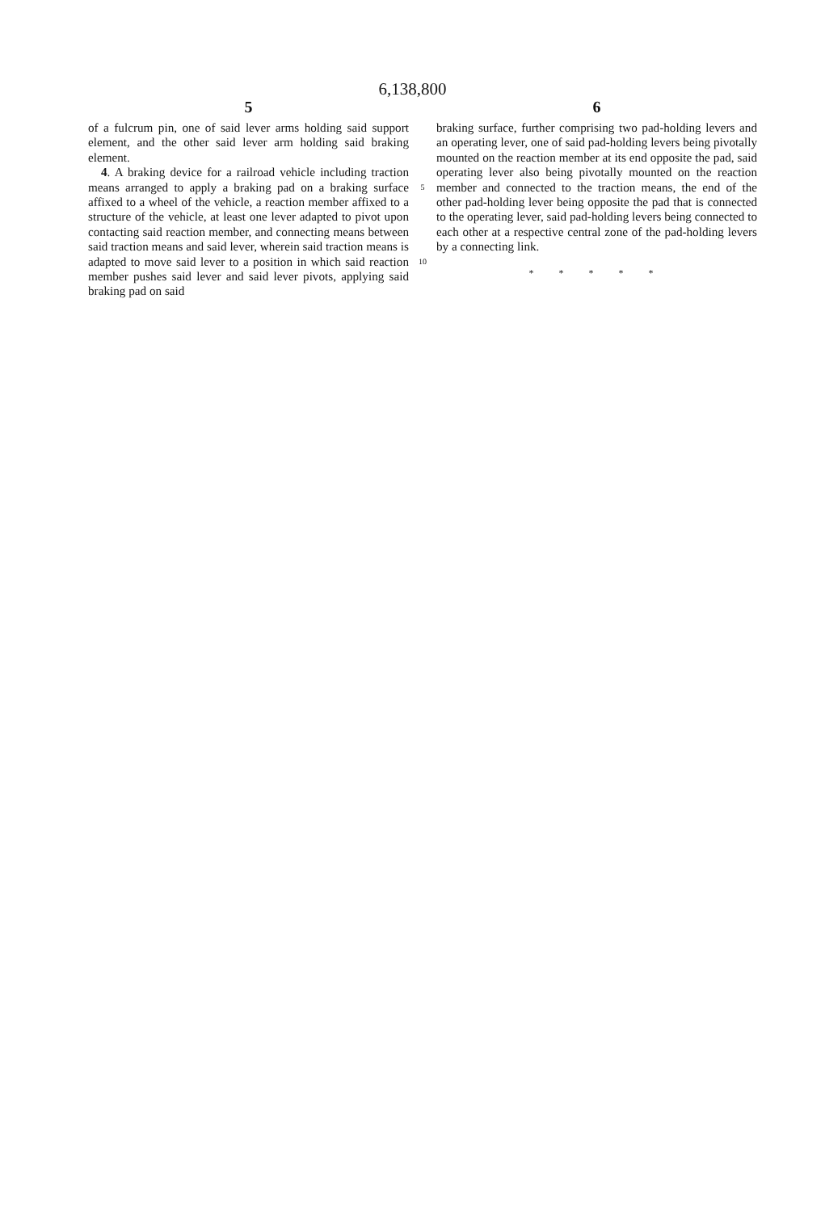6,138,800
5
of a fulcrum pin, one of said lever arms holding said support element, and the other said lever arm holding said braking element.
4. A braking device for a railroad vehicle including traction means arranged to apply a braking pad on a braking surface affixed to a wheel of the vehicle, a reaction member affixed to a structure of the vehicle, at least one lever adapted to pivot upon contacting said reaction member, and connecting means between said traction means and said lever, wherein said traction means is adapted to move said lever to a position in which said reaction member pushes said lever and said lever pivots, applying said braking pad on said
5
10
6
braking surface, further comprising two pad-holding levers and an operating lever, one of said pad-holding levers being pivotally mounted on the reaction member at its end opposite the pad, said operating lever also being pivotally mounted on the reaction member and connected to the traction means, the end of the other pad-holding lever being opposite the pad that is connected to the operating lever, said pad-holding levers being connected to each other at a respective central zone of the pad-holding levers by a connecting link.
* * * * *